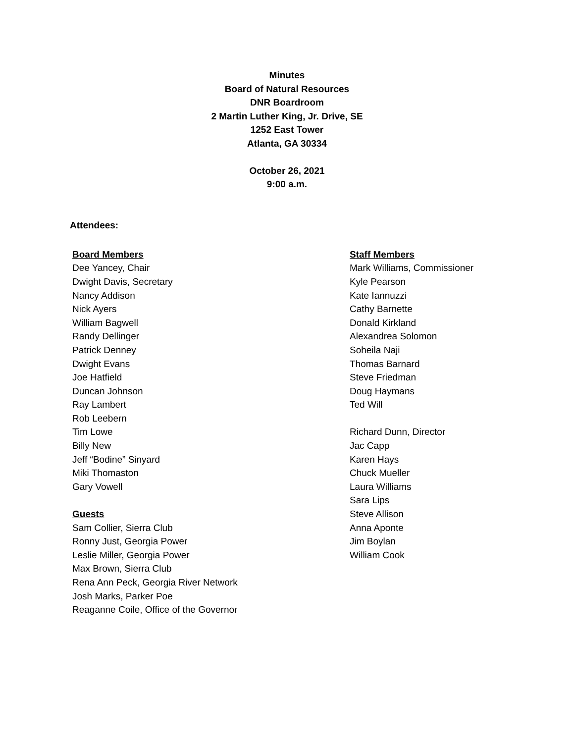Minutes
Board of Natural Resources
DNR Boardroom
2 Martin Luther King, Jr. Drive, SE
1252 East Tower
Atlanta, GA 30334
October 26, 2021
9:00 a.m.
Attendees:
Board Members
Dee Yancey, Chair
Dwight Davis, Secretary
Nancy Addison
Nick Ayers
William Bagwell
Randy Dellinger
Patrick Denney
Dwight Evans
Joe Hatfield
Duncan Johnson
Ray Lambert
Rob Leebern
Tim Lowe
Billy New
Jeff “Bodine” Sinyard
Miki Thomaston
Gary Vowell
Guests
Sam Collier, Sierra Club
Ronny Just, Georgia Power
Leslie Miller, Georgia Power
Max Brown, Sierra Club
Rena Ann Peck, Georgia River Network
Josh Marks, Parker Poe
Reaganne Coile, Office of the Governor
Staff Members
Mark Williams, Commissioner
Kyle Pearson
Kate Iannuzzi
Cathy Barnette
Donald Kirkland
Alexandrea Solomon
Soheila Naji
Thomas Barnard
Steve Friedman
Doug Haymans
Ted Will
Richard Dunn, Director
Jac Capp
Karen Hays
Chuck Mueller
Laura Williams
Sara Lips
Steve Allison
Anna Aponte
Jim Boylan
William Cook